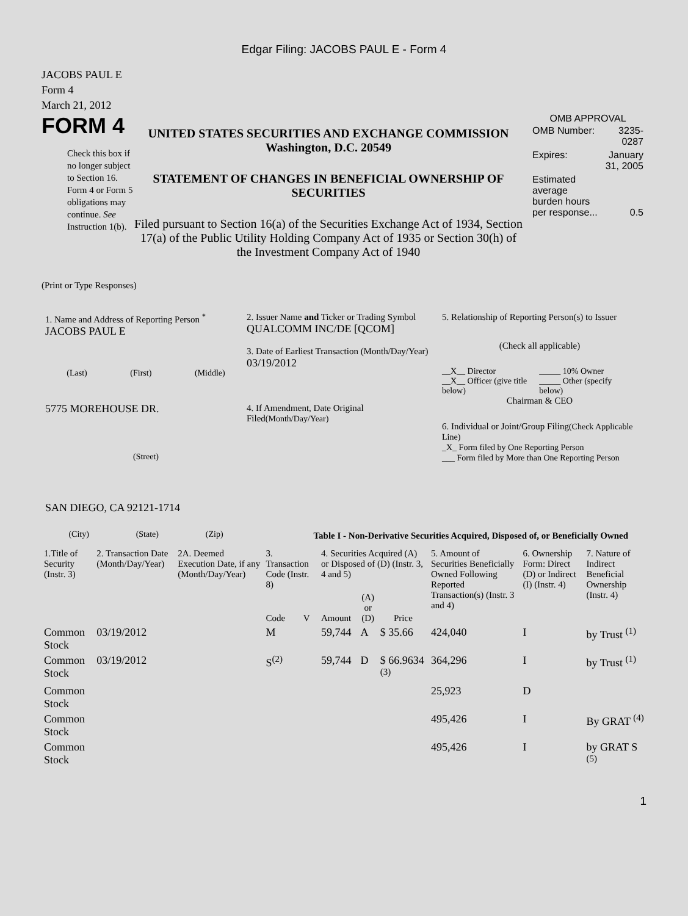Edgar Filing: JACOBS PAUL E - Form 4
JACOBS PAUL E
Form 4
March 21, 2012
FORM 4
Check this box if no longer subject to Section 16. Form 4 or Form 5 obligations may continue. See Instruction 1(b).
UNITED STATES SECURITIES AND EXCHANGE COMMISSION
Washington, D.C. 20549
STATEMENT OF CHANGES IN BENEFICIAL OWNERSHIP OF SECURITIES
Filed pursuant to Section 16(a) of the Securities Exchange Act of 1934, Section 17(a) of the Public Utility Holding Company Act of 1935 or Section 30(h) of the Investment Company Act of 1940
OMB APPROVAL
| OMB Number: | 3235-0287 |
| Expires: | January 31, 2005 |
| Estimated average burden hours per response... | 0.5 |
(Print or Type Responses)
1. Name and Address of Reporting Person <sup>*</sup>
JACOBS PAUL E
(Last) (First) (Middle)
5775 MOREHOUSE DR.
(Street)
SAN DIEGO, CA 92121-1714
(City) (State) (Zip)
2. Issuer Name and Ticker or Trading Symbol
QUALCOMM INC/DE [QCOM]
3. Date of Earliest Transaction (Month/Day/Year)
03/19/2012
4. If Amendment, Date Original Filed(Month/Day/Year)
5. Relationship of Reporting Person(s) to Issuer
(Check all applicable)
__X__ Director
__X__ Officer (give title below)
_____ 10% Owner
_____ Other (specify below)
Chairman & CEO
6. Individual or Joint/Group Filing(Check Applicable Line)
_X_ Form filed by One Reporting Person
___ Form filed by More than One Reporting Person
Table I - Non-Derivative Securities Acquired, Disposed of, or Beneficially Owned
| 1.Title of Security (Instr. 3) | 2. Transaction Date (Month/Day/Year) | 2A. Deemed Execution Date, if any (Month/Day/Year) | 3. Transaction Code (Instr. 8) | | 4. Securities Acquired (A) or Disposed of (D) (Instr. 3, 4 and 5) | | | 5. Amount of Securities Beneficially Owned Following Reported Transaction(s) (Instr. 3 and 4) | 6. Ownership Form: Direct (D) or Indirect (I) (Instr. 4) | 7. Nature of Indirect Beneficial Ownership (Instr. 4) |
| --- | --- | --- | --- | --- | --- | --- | --- | --- | --- | --- |
| | | | Code | V | Amount | (A) or (D) | Price | | | |
| Common Stock | 03/19/2012 | | M | | 59,744 | A | $ 35.66 | 424,040 | I | by Trust <sup>(1)</sup> |
| Common Stock | 03/19/2012 | | S<sup>(2)</sup> | | 59,744 | D | $ 66.9634 <sup>(3)</sup> | 364,296 | I | by Trust <sup>(1)</sup> |
| Common Stock | | | | | | | | 25,923 | D | |
| Common Stock | | | | | | | | 495,426 | I | By GRAT <sup>(4)</sup> |
| Common Stock | | | | | | | | 495,426 | I | by GRAT S <sup>(5)</sup> |
1